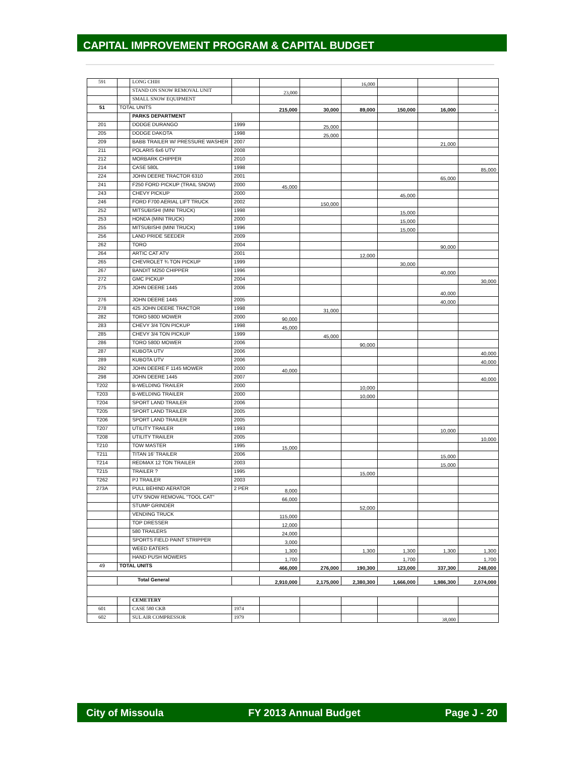CAPITAL IMPROVEMENT PROGRAM & CAPITAL BUDGET
| 591 | | LONG CHIH | | | | 16,000 | | | |
| | | STAND ON SNOW REMOVAL UNIT | | 23,000 | | | | | |
| | | SMALL SNOW EQUIPMENT | | | | | | | |
| 51 | TOTAL UNITS | | | 215,000 | 30,000 | 89,000 | 150,000 | 16,000 | - |
| | | PARKS DEPARTMENT | | | | | | | |
| 201 | | DODGE DURANGO | 1999 | | 25,000 | | | | |
| 205 | | DODGE DAKOTA | 1998 | | 25,000 | | | | |
| 209 | | BABB TRAILER W/ PRESSURE WASHER | 2007 | | | | | 21,000 | |
| 211 | | POLARIS 6x6 UTV | 2008 | | | | | | |
| 212 | | MORBARK CHIPPER | 2010 | | | | | | |
| 214 | | CASE 580L | 1998 | | | | | | 85,000 |
| 224 | | JOHN DEERE TRACTOR 6310 | 2001 | | | | | 65,000 | |
| 241 | | F250 FORD PICKUP (TRAIL SNOW) | 2000 | 45,000 | | | | | |
| 243 | | CHEVY PICKUP | 2000 | | | | 45,000 | | |
| 246 | | FORD F700 AERIAL LIFT TRUCK | 2002 | | 150,000 | | | | |
| 252 | | MITSUBISHI (MINI TRUCK) | 1998 | | | | 15,000 | | |
| 253 | | HONDA (MINI TRUCK) | 2000 | | | | 15,000 | | |
| 255 | | MITSUBISHI (MINI TRUCK) | 1996 | | | | 15,000 | | |
| 256 | | LAND PRIDE SEEDER | 2009 | | | | | | |
| 262 | | TORO | 2004 | | | | | 90,000 | |
| 264 | | ARTIC CAT ATV | 2001 | | | 12,000 | | | |
| 265 | | CHEVROLET ¾ TON PICKUP | 1999 | | | | 30,000 | | |
| 267 | | BANDIT M250 CHIPPER | 1996 | | | | | 40,000 | |
| 272 | | GMC PICKUP | 2004 | | | | | | 30,000 |
| 275 | | JOHN DEERE 1445 | 2006 | | | | | 40,000 | |
| 276 | | JOHN DEERE 1445 | 2005 | | | | | 40,000 | |
| 278 | | 425 JOHN DEERE TRACTOR | 1998 | | 31,000 | | | | |
| 282 | | TORO 580D MOWER | 2000 | 90,000 | | | | | |
| 283 | | CHEVY 3/4 TON PICKUP | 1998 | 45,000 | | | | | |
| 285 | | CHEVY 3/4 TON PICKUP | 1999 | | 45,000 | | | | |
| 286 | | TORO 580D MOWER | 2006 | | | 90,000 | | | |
| 287 | | KUBOTA UTV | 2006 | | | | | | 40,000 |
| 289 | | KUBOTA UTV | 2006 | | | | | | 40,000 |
| 292 | | JOHN DEERE F 1145 MOWER | 2000 | 40,000 | | | | | |
| 298 | | JOHN DEERE 1445 | 2007 | | | | | | 40,000 |
| T202 | | B-WELDING TRAILER | 2000 | | | 10,000 | | | |
| T203 | | B-WELDING TRAILER | 2000 | | | 10,000 | | | |
| T204 | | SPORT LAND TRAILER | 2006 | | | | | | |
| T205 | | SPORT LAND TRAILER | 2005 | | | | | | |
| T206 | | SPORT LAND TRAILER | 2005 | | | | | | |
| T207 | | UTILITY TRAILER | 1993 | | | | | 10,000 | |
| T208 | | UTILITY TRAILER | 2005 | | | | | | 10,000 |
| T210 | | TOW MASTER | 1995 | 15,000 | | | | | |
| T211 | | TITAN 16' TRAILER | 2006 | | | | | 15,000 | |
| T214 | | REDMAX 12 TON TRAILER | 2003 | | | | | 15,000 | |
| T215 | | TRAILER ? | 1995 | | | 15,000 | | | |
| T262 | | PJ TRAILER | 2003 | | | | | | |
| 273A | | PULL BEHIND AERATOR | 2 PER | 8,000 | | | | | |
| | | UTV SNOW REMOVAL "TOOL CAT" | | 66,000 | | | | | |
| | | STUMP GRINDER | | | | 52,000 | | | |
| | | VENDING TRUCK | | 115,000 | | | | | |
| | | TOP DRESSER | | 12,000 | | | | | |
| | | 580 TRAILERS | | 24,000 | | | | | |
| | | SPORTS FIELD PAINT STRIPPER | | 3,000 | | | | | |
| | | WEED EATERS | | 1,300 | | 1,300 | 1,300 | 1,300 | 1,300 |
| | | HAND PUSH MOWERS | | 1,700 | | | 1,700 | | 1,700 |
| 49 | TOTAL UNITS | | | 466,000 | 276,000 | 190,300 | 123,000 | 337,300 | 248,000 |
| | Total General | | | 2,910,000 | 2,175,000 | 2,380,300 | 1,666,000 | 1,986,300 | 2,074,000 |
| | | CEMETERY | | | | | | | |
| 601 | | CASE 580 CKB | 1974 | | | | | | |
| 602 | | SUL AIR COMPRESSOR | 1979 | | | | | 38,000 | |
City of Missoula FY 2013 Annual Budget Page J - 20